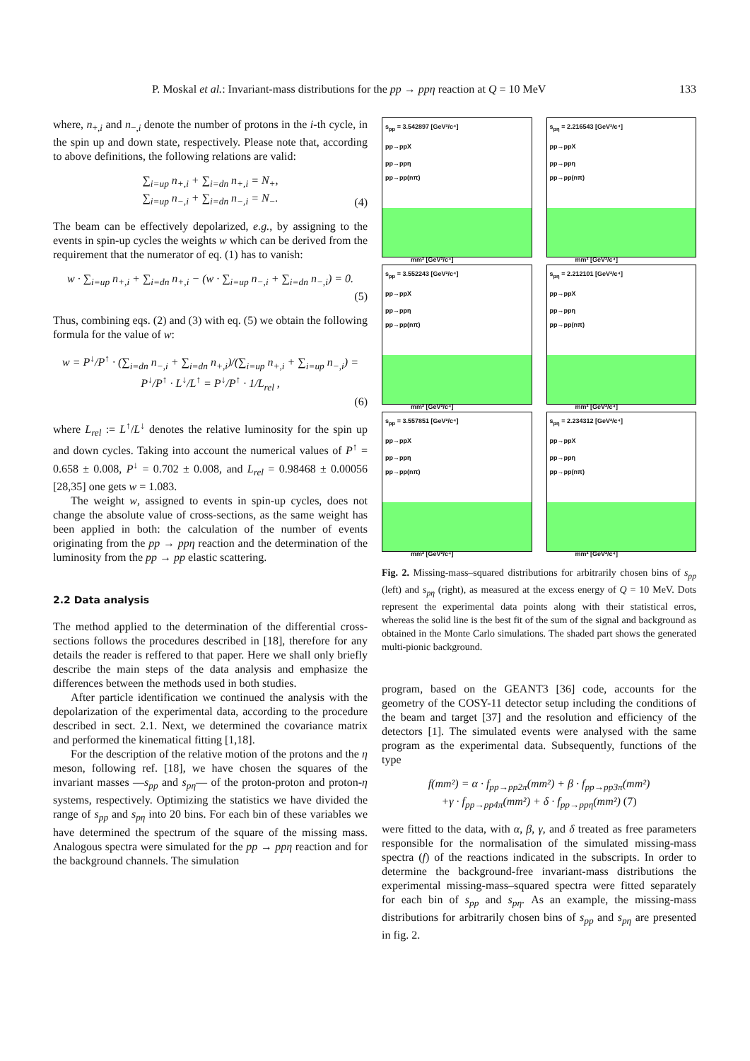P. Moskal et al.: Invariant-mass distributions for the pp → ppη reaction at Q = 10 MeV 133
where, n<sub>+,i</sub> and n<sub>−,i</sub> denote the number of protons in the i-th cycle, in the spin up and down state, respectively. Please note that, according to above definitions, the following relations are valid:
∑<sub>i=up</sub> n<sub>+,i</sub> + ∑<sub>i=dn</sub> n<sub>+,i</sub> = N<sub>+</sub>,
∑<sub>i=up</sub> n<sub>−,i</sub> + ∑<sub>i=dn</sub> n<sub>−,i</sub> = N<sub>−</sub>.
(4)
The beam can be effectively depolarized, e.g., by assigning to the events in spin-up cycles the weights w which can be derived from the requirement that the numerator of eq. (1) has to vanish:
w · ∑<sub>i=up</sub> n<sub>+,i</sub> + ∑<sub>i=dn</sub> n<sub>+,i</sub> − (w · ∑<sub>i=up</sub> n<sub>−,i</sub> + ∑<sub>i=dn</sub> n<sub>−,i</sub>) = 0.
(5)
Thus, combining eqs. (2) and (3) with eq. (5) we obtain the following formula for the value of w:
w = P<sup>↓</sup>/P<sup>↑</sup> · (∑<sub>i=dn</sub> n<sub>−,i</sub> + ∑<sub>i=dn</sub> n<sub>+,i</sub>)/(∑<sub>i=up</sub> n<sub>+,i</sub> + ∑<sub>i=up</sub> n<sub>−,i</sub>) = P<sup>↓</sup>/P<sup>↑</sup> · L<sup>↓</sup>/L<sup>↑</sup> = P<sup>↓</sup>/P<sup>↑</sup> · 1/L<sub>rel</sub> ,
(6)
where L<sub>rel</sub> := L<sup>↑</sup>/L<sup>↓</sup> denotes the relative luminosity for the spin up and down cycles. Taking into account the numerical values of P<sup>↑</sup> = 0.658 ± 0.008, P<sup>↓</sup> = 0.702 ± 0.008, and L<sub>rel</sub> = 0.98468 ± 0.00056 [28,35] one gets w = 1.083.
The weight w, assigned to events in spin-up cycles, does not change the absolute value of cross-sections, as the same weight has been applied in both: the calculation of the number of events originating from the pp → ppη reaction and the determination of the luminosity from the pp → pp elastic scattering.
2.2 Data analysis
The method applied to the determination of the differential cross-sections follows the procedures described in [18], therefore for any details the reader is reffered to that paper. Here we shall only briefly describe the main steps of the data analysis and emphasize the differences between the methods used in both studies.
After particle identification we continued the analysis with the depolarization of the experimental data, according to the procedure described in sect. 2.1. Next, we determined the covariance matrix and performed the kinematical fitting [1,18].
For the description of the relative motion of the protons and the η meson, following ref. [18], we have chosen the squares of the invariant masses —s<sub>pp</sub> and s<sub>pη</sub>— of the proton-proton and proton-η systems, respectively. Optimizing the statistics we have divided the range of s<sub>pp</sub> and s<sub>pη</sub> into 20 bins. For each bin of these variables we have determined the spectrum of the square of the missing mass. Analogous spectra were simulated for the pp → ppη reaction and for the background channels. The simulation
s<sub>pp</sub> = 3.542897 [GeV²/c⁴]
pp→ppX
pp→ppη
pp→pp(nπ)
mm² [GeV²/c⁴]
s<sub>pη</sub> = 2.216543 [GeV²/c⁴]
pp→ppX
pp→ppη
pp→pp(nπ)
mm² [GeV²/c⁴]
s<sub>pp</sub> = 3.552243 [GeV²/c⁴]
pp→ppX
pp→ppη
pp→pp(nπ)
mm² [GeV²/c⁴]
s<sub>pη</sub> = 2.212101 [GeV²/c⁴]
pp→ppX
pp→ppη
pp→pp(nπ)
mm² [GeV²/c⁴]
s<sub>pp</sub> = 3.557851 [GeV²/c⁴]
pp→ppX
pp→ppη
pp→pp(nπ)
mm² [GeV²/c⁴]
s<sub>pη</sub> = 2.234312 [GeV²/c⁴]
pp→ppX
pp→ppη
pp→pp(nπ)
mm² [GeV²/c⁴]
Fig. 2. Missing-mass–squared distributions for arbitrarily chosen bins of s<sub>pp</sub> (left) and s<sub>pη</sub> (right), as measured at the excess energy of Q = 10 MeV. Dots represent the experimental data points along with their statistical erros, whereas the solid line is the best fit of the sum of the signal and background as obtained in the Monte Carlo simulations. The shaded part shows the generated multi-pionic background.
program, based on the GEANT3 [36] code, accounts for the geometry of the COSY-11 detector setup including the conditions of the beam and target [37] and the resolution and efficiency of the detectors [1]. The simulated events were analysed with the same program as the experimental data. Subsequently, functions of the type
f(mm²) = α · f<sub>pp→pp2π</sub>(mm²) + β · f<sub>pp→pp3π</sub>(mm²)
+γ · f<sub>pp→pp4π</sub>(mm²) + δ · f<sub>pp→ppη</sub>(mm²) (7)
were fitted to the data, with α, β, γ, and δ treated as free parameters responsible for the normalisation of the simulated missing-mass spectra (f) of the reactions indicated in the subscripts. In order to determine the background-free invariant-mass distributions the experimental missing-mass–squared spectra were fitted separately for each bin of s<sub>pp</sub> and s<sub>pη</sub>. As an example, the missing-mass distributions for arbitrarily chosen bins of s<sub>pp</sub> and s<sub>pη</sub> are presented in fig. 2.